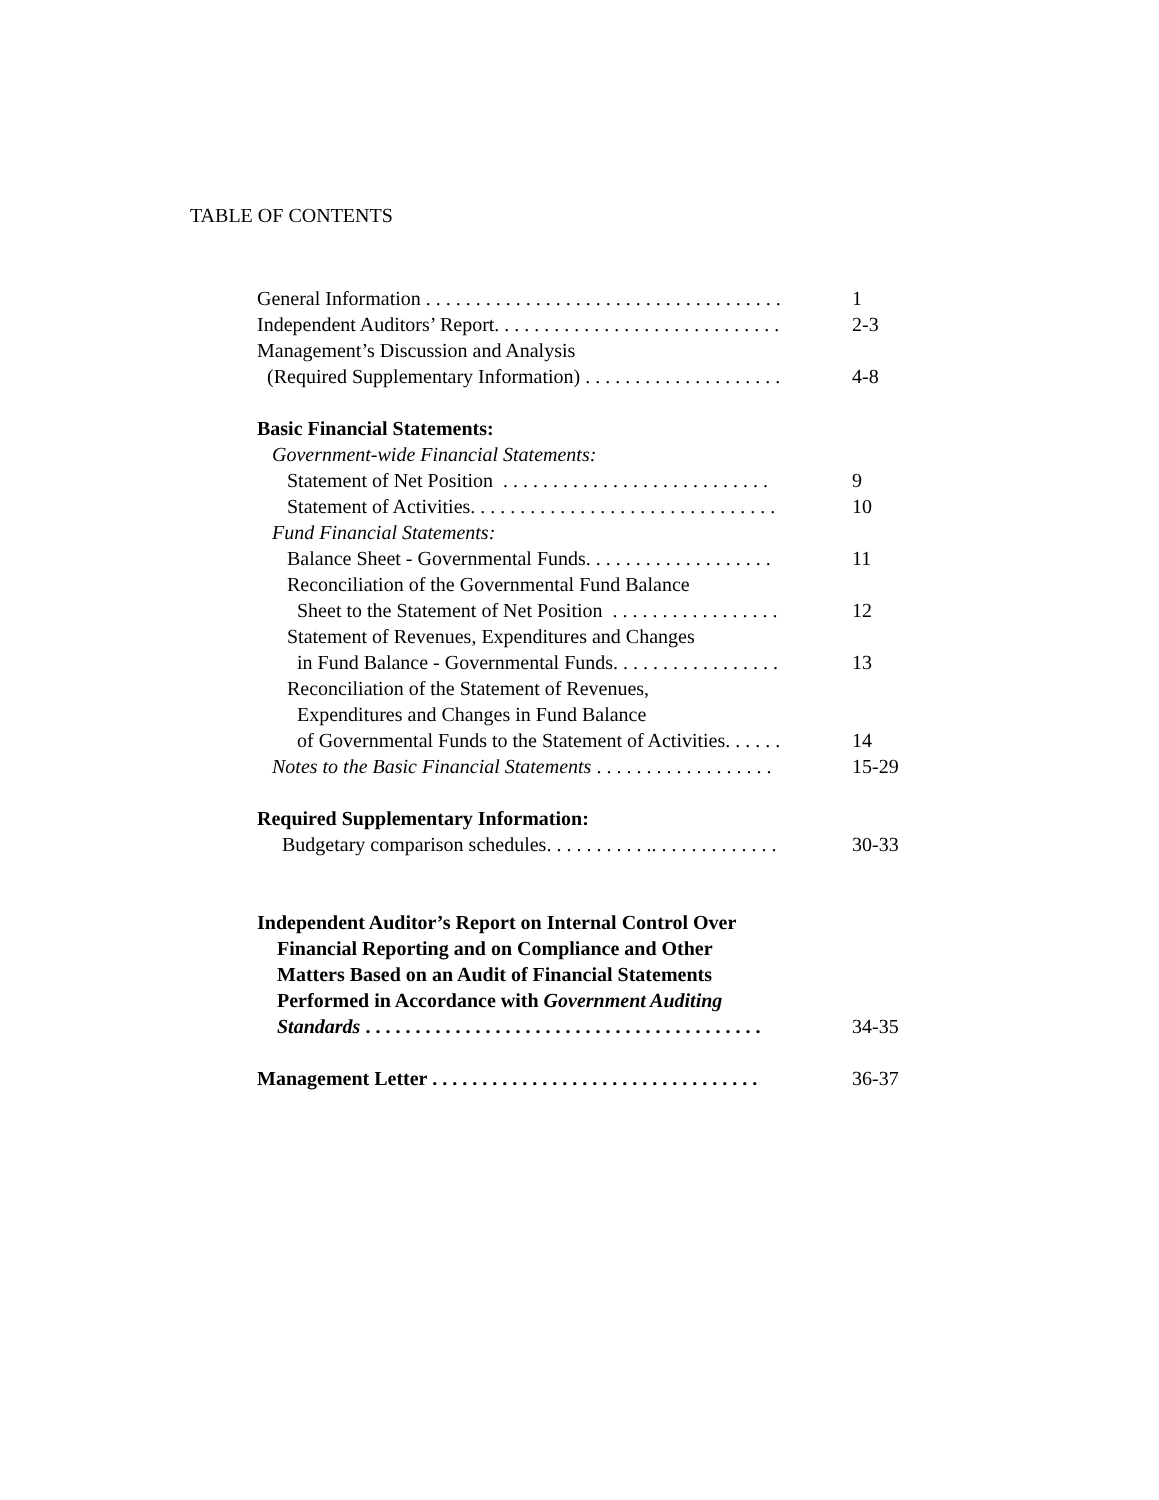TABLE OF CONTENTS
General Information . . . . . . . . . . . . . . . . . . . . . . . . . . . . . . . . . . . . 1
Independent Auditors’ Report. . . . . . . . . . . . . . . . . . . . . . . . . . . . . 2-3
Management’s Discussion and Analysis
(Required Supplementary Information) . . . . . . . . . . . . . . . . . . . . 4-8
Basic Financial Statements:
Government-wide Financial Statements:
Statement of Net Position . . . . . . . . . . . . . . . . . . . . . . . . . . . 9
Statement of Activities. . . . . . . . . . . . . . . . . . . . . . . . . . . . . . . 10
Fund Financial Statements:
Balance Sheet - Governmental Funds. . . . . . . . . . . . . . . . . . . 11
Reconciliation of the Governmental Fund Balance
Sheet to the Statement of Net Position . . . . . . . . . . . . . . . . . 12
Statement of Revenues, Expenditures and Changes
in Fund Balance - Governmental Funds. . . . . . . . . . . . . . . . . 13
Reconciliation of the Statement of Revenues,
Expenditures and Changes in Fund Balance
of Governmental Funds to the Statement of Activities. . . . . . 14
Notes to the Basic Financial Statements . . . . . . . . . . . . . . . . . . 15-29
Required Supplementary Information:
Budgetary comparison schedules. . . . . . . . . . .. . . . . . . . . . . . . 30-33
Independent Auditor’s Report on Internal Control Over
Financial Reporting and on Compliance and Other
Matters Based on an Audit of Financial Statements
Performed in Accordance with Government Auditing
Standards . . . . . . . . . . . . . . . . . . . . . . . . . . . . . . . . . . . . . . . . 34-35
Management Letter . . . . . . . . . . . . . . . . . . . . . . . . . . . . . . . . . 36-37